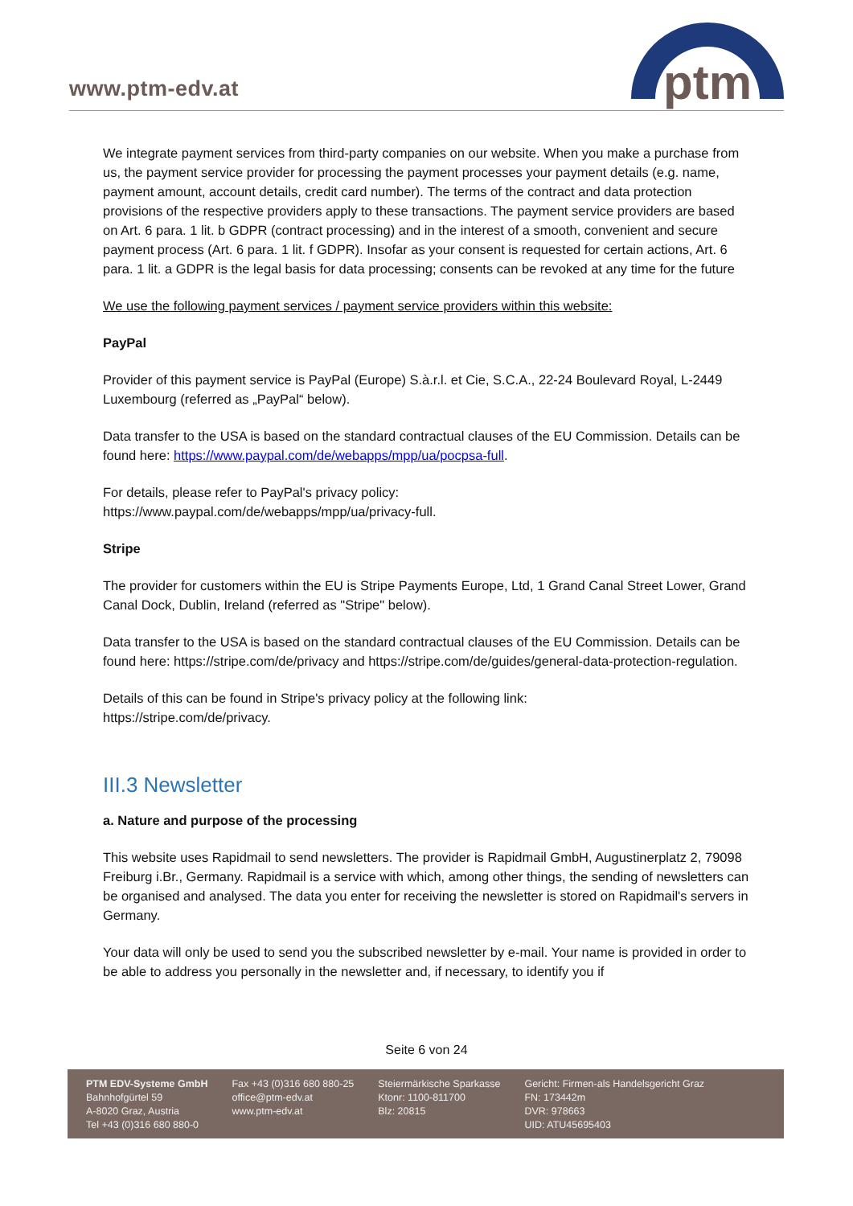www.ptm-edv.at
ptm
We integrate payment services from third-party companies on our website. When you make a purchase from us, the payment service provider for processing the payment processes your payment details (e.g. name, payment amount, account details, credit card number). The terms of the contract and data protection provisions of the respective providers apply to these transactions. The payment service providers are based on Art. 6 para. 1 lit. b GDPR (contract processing) and in the interest of a smooth, convenient and secure payment process (Art. 6 para. 1 lit. f GDPR). Insofar as your consent is requested for certain actions, Art. 6 para. 1 lit. a GDPR is the legal basis for data processing; consents can be revoked at any time for the future
We use the following payment services / payment service providers within this website:
PayPal
Provider of this payment service is PayPal (Europe) S.à.r.l. et Cie, S.C.A., 22-24 Boulevard Royal, L-2449 Luxembourg (referred as „PayPal“ below).
Data transfer to the USA is based on the standard contractual clauses of the EU Commission. Details can be found here: https://www.paypal.com/de/webapps/mpp/ua/pocpsa-full.
For details, please refer to PayPal's privacy policy:
https://www.paypal.com/de/webapps/mpp/ua/privacy-full.
Stripe
The provider for customers within the EU is Stripe Payments Europe, Ltd, 1 Grand Canal Street Lower, Grand Canal Dock, Dublin, Ireland (referred as "Stripe" below).
Data transfer to the USA is based on the standard contractual clauses of the EU Commission. Details can be found here: https://stripe.com/de/privacy and https://stripe.com/de/guides/general-data-protection-regulation.
Details of this can be found in Stripe's privacy policy at the following link:
https://stripe.com/de/privacy.
III.3 Newsletter
a. Nature and purpose of the processing
This website uses Rapidmail to send newsletters. The provider is Rapidmail GmbH, Augustinerplatz 2, 79098 Freiburg i.Br., Germany. Rapidmail is a service with which, among other things, the sending of newsletters can be organised and analysed. The data you enter for receiving the newsletter is stored on Rapidmail's servers in Germany.
Your data will only be used to send you the subscribed newsletter by e-mail. Your name is provided in order to be able to address you personally in the newsletter and, if necessary, to identify you if
Seite 6 von 24
PTM EDV-Systeme GmbH
Bahnhofgürtel 59
A-8020 Graz, Austria
Tel +43 (0)316 680 880-0
Fax +43 (0)316 680 880-25
office@ptm-edv.at
www.ptm-edv.at
Steiermärkische Sparkasse
Ktonr: 1100-811700
Blz: 20815
Gericht: Firmen-als Handelsgericht Graz
FN: 173442m
DVR: 978663
UID: ATU45695403